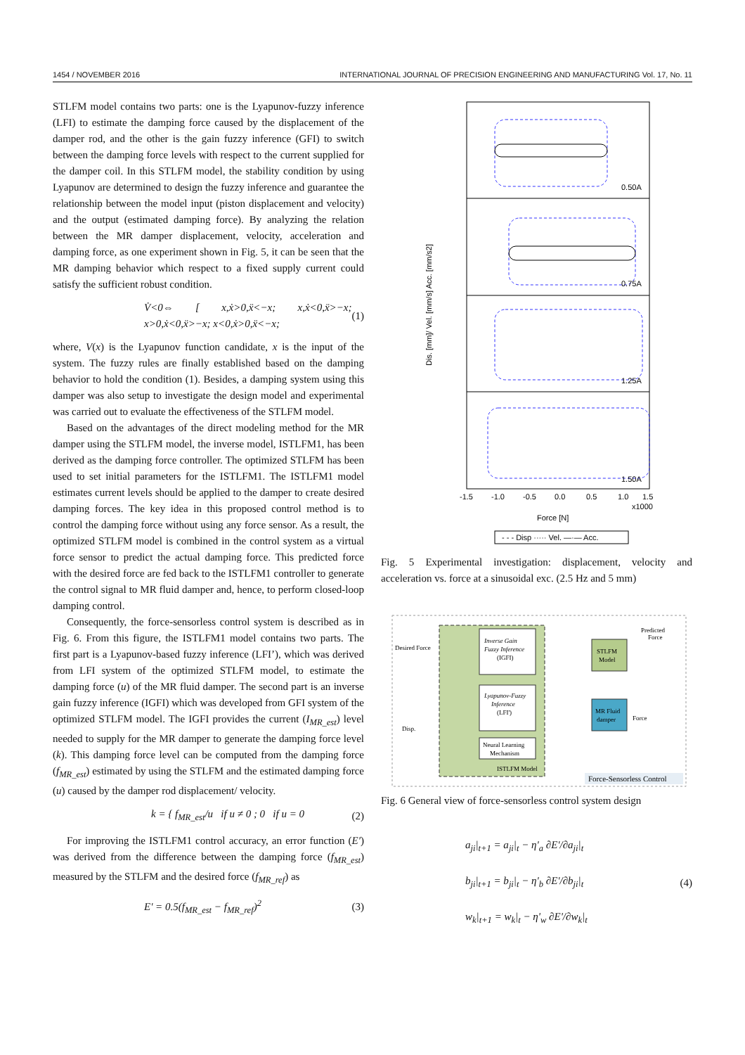1454 / NOVEMBER 2016 INTERNATIONAL JOURNAL OF PRECISION ENGINEERING AND MANUFACTURING Vol. 17, No. 11
STLFM model contains two parts: one is the Lyapunov-fuzzy inference (LFI) to estimate the damping force caused by the displacement of the damper rod, and the other is the gain fuzzy inference (GFI) to switch between the damping force levels with respect to the current supplied for the damper coil. In this STLFM model, the stability condition by using Lyapunov are determined to design the fuzzy inference and guarantee the relationship between the model input (piston displacement and velocity) and the output (estimated damping force). By analyzing the relation between the MR damper displacement, velocity, acceleration and damping force, as one experiment shown in Fig. 5, it can be seen that the MR damping behavior which respect to a fixed supply current could satisfy the sufficient robust condition.
V̇<0⇔ [ x,ẋ>0,ẍ<−x; x,ẋ<0,ẍ>−x; x>0,ẋ<0,ẍ>−x; x<0,ẋ>0,ẍ<−x; (1)
where, V(x) is the Lyapunov function candidate, x is the input of the system. The fuzzy rules are finally established based on the damping behavior to hold the condition (1). Besides, a damping system using this damper was also setup to investigate the design model and experimental was carried out to evaluate the effectiveness of the STLFM model.
Based on the advantages of the direct modeling method for the MR damper using the STLFM model, the inverse model, ISTLFM1, has been derived as the damping force controller. The optimized STLFM has been used to set initial parameters for the ISTLFM1. The ISTLFM1 model estimates current levels should be applied to the damper to create desired damping forces. The key idea in this proposed control method is to control the damping force without using any force sensor. As a result, the optimized STLFM model is combined in the control system as a virtual force sensor to predict the actual damping force. This predicted force with the desired force are fed back to the ISTLFM1 controller to generate the control signal to MR fluid damper and, hence, to perform closed-loop damping control.
Consequently, the force-sensorless control system is described as in Fig. 6. From this figure, the ISTLFM1 model contains two parts. The first part is a Lyapunov-based fuzzy inference (LFI’), which was derived from LFI system of the optimized STLFM model, to estimate the damping force (u) of the MR fluid damper. The second part is an inverse gain fuzzy inference (IGFI) which was developed from GFI system of the optimized STLFM model. The IGFI provides the current (I<sub>MR_est</sub>) level needed to supply for the MR damper to generate the damping force level (k). This damping force level can be computed from the damping force (f<sub>MR_est</sub>) estimated by using the STLFM and the estimated damping force (u) caused by the damper rod displacement/ velocity.
k = { f<sub>MR_est</sub>/u if u ≠ 0 ; 0 if u = 0 (2)
For improving the ISTLFM1 control accuracy, an error function (E′) was derived from the difference between the damping force (f<sub>MR_est</sub>) measured by the STLFM and the desired force (f<sub>MR_ref</sub>) as
E' = 0.5(f<sub>MR_est</sub> − f<sub>MR_ref</sub>)<sup>2</sup> (3)
0.50A
0.75A
1.25A
1.50A
-1.5
-1.0
-0.5
0.0
0.5
1.0
1.5
x1000
Force [N]
Dis. [mm]/ Vel. [mm/s] Acc. [mm/s2]
- - - Disp ····· Vel. —·— Acc.
Fig. 5 Experimental investigation: displacement, velocity and acceleration vs. force at a sinusoidal exc. (2.5 Hz and 5 mm)
Inverse Gain
Fuzzy Inference
(IGFI)
Lyapunov-Fuzzy
Inference
(LFI')
Neural Learning
Mechanism
ISTLFM Model
STLFM
Model
MR Fluid
damper
Desired Force
Disp.
Predicted
Force
Force
Force-Sensorless Control
Fig. 6 General view of force-sensorless control system design
a<sub>ji</sub>|<sub>t+1</sub> = a<sub>ji</sub>|<sub>t</sub> − η'<sub>a</sub> ∂E'/∂a<sub>ji</sub>|<sub>t</sub>
b<sub>ji</sub>|<sub>t+1</sub> = b<sub>ji</sub>|<sub>t</sub> − η'<sub>b</sub> ∂E'/∂b<sub>ji</sub>|<sub>t</sub>
w<sub>k</sub>|<sub>t+1</sub> = w<sub>k</sub>|<sub>t</sub> − η'<sub>w</sub> ∂E'/∂w<sub>k</sub>|<sub>t</sub> (4)